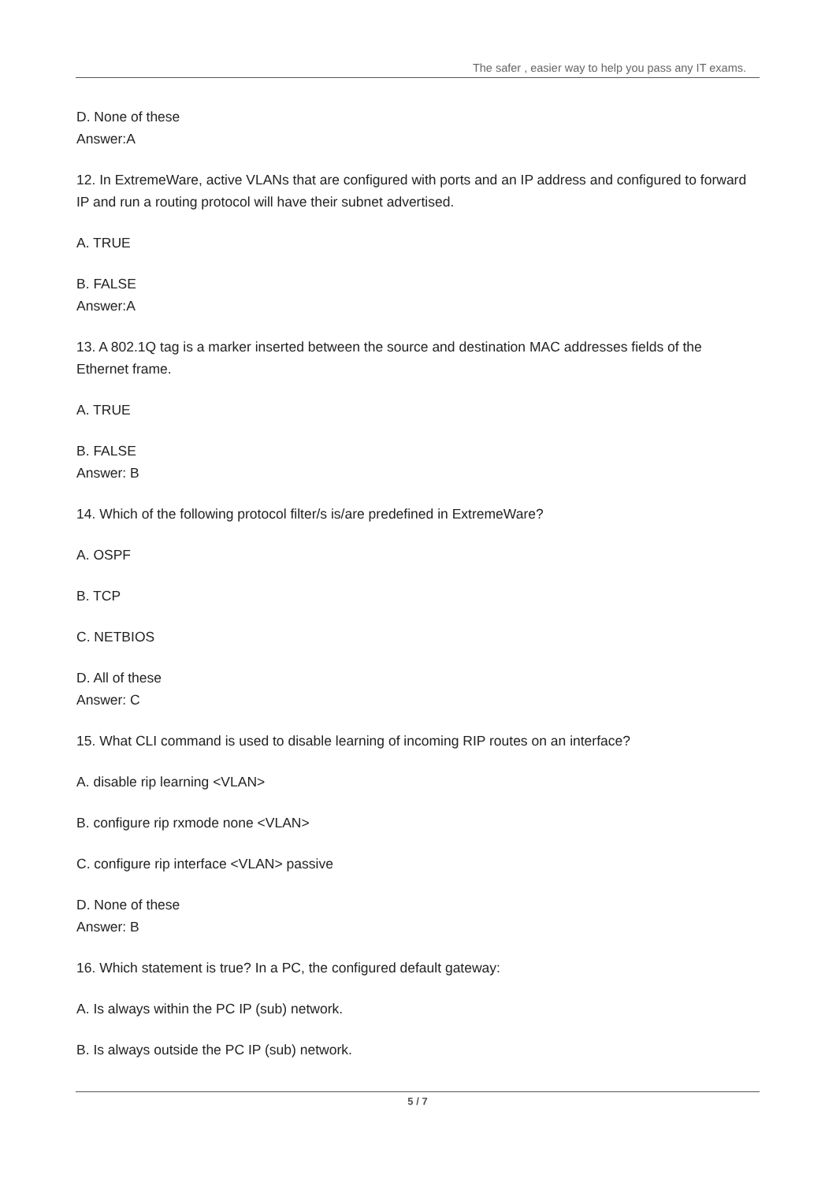The safer , easier way to help you pass any IT exams.
D. None of these
Answer:A
12. In ExtremeWare, active VLANs that are configured with ports and an IP address and configured to forward IP and run a routing protocol will have their subnet advertised.
A. TRUE
B. FALSE
Answer:A
13. A 802.1Q tag is a marker inserted between the source and destination MAC addresses fields of the Ethernet frame.
A. TRUE
B. FALSE
Answer: B
14. Which of the following protocol filter/s is/are predefined in ExtremeWare?
A. OSPF
B. TCP
C. NETBIOS
D. All of these
Answer: C
15. What CLI command is used to disable learning of incoming RIP routes on an interface?
A. disable rip learning <VLAN>
B. configure rip rxmode none <VLAN>
C. configure rip interface <VLAN> passive
D. None of these
Answer: B
16. Which statement is true? In a PC, the configured default gateway:
A. Is always within the PC IP (sub) network.
B. Is always outside the PC IP (sub) network.
5 / 7